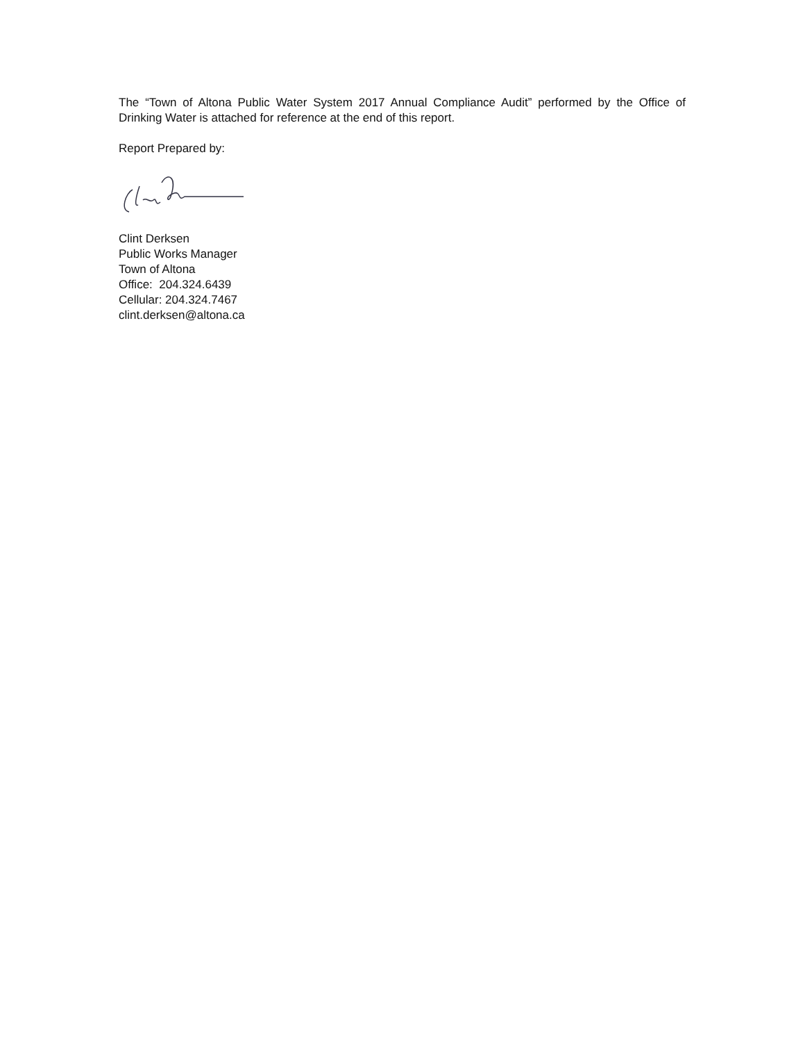The “Town of Altona Public Water System 2017 Annual Compliance Audit” performed by the Office of Drinking Water is attached for reference at the end of this report.
Report Prepared by:
Clint Derksen
Public Works Manager
Town of Altona
Office: 204.324.6439
Cellular: 204.324.7467
clint.derksen@altona.ca